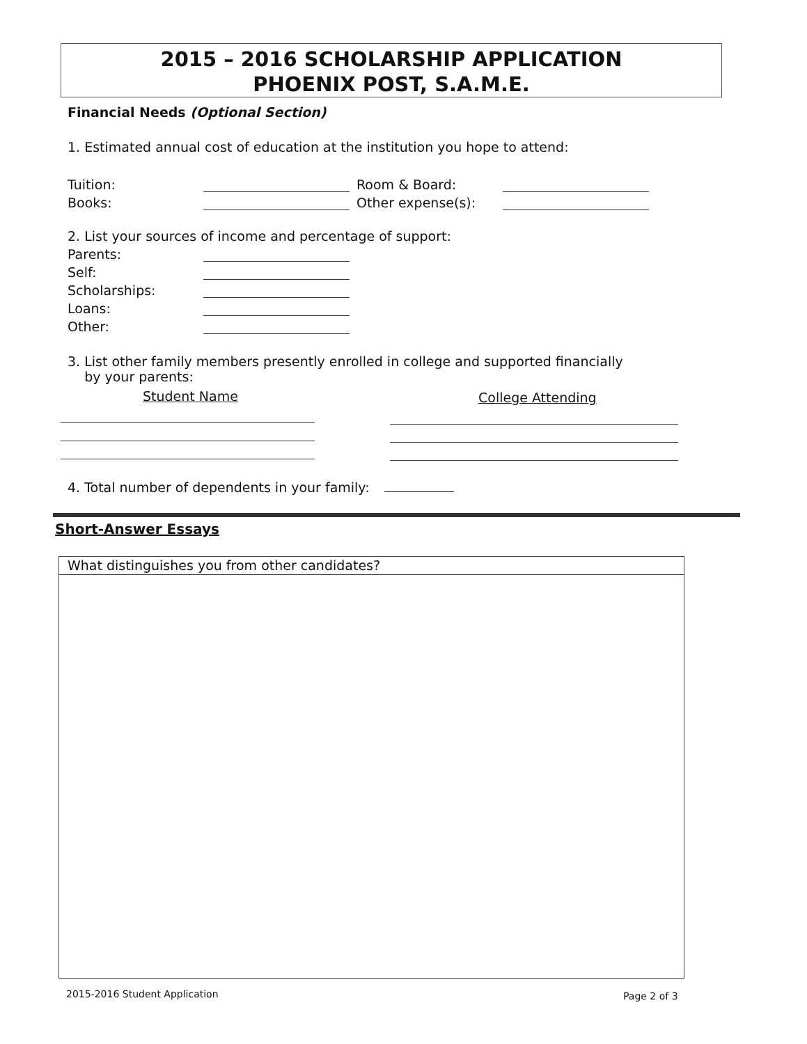2015 – 2016 SCHOLARSHIP APPLICATION
PHOENIX POST, S.A.M.E.
Financial Needs (Optional Section)
1. Estimated annual cost of education at the institution you hope to attend:
Tuition: Room & Board:
Books: Other expense(s):
2. List your sources of income and percentage of support:
Parents:
Self:
Scholarships:
Loans:
Other:
3. List other family members presently enrolled in college and supported financially
by your parents:
Student Name College Attending
4. Total number of dependents in your family:
Short-Answer Essays
What distinguishes you from other candidates?
2015-2016 Student Application Page 2 of 3